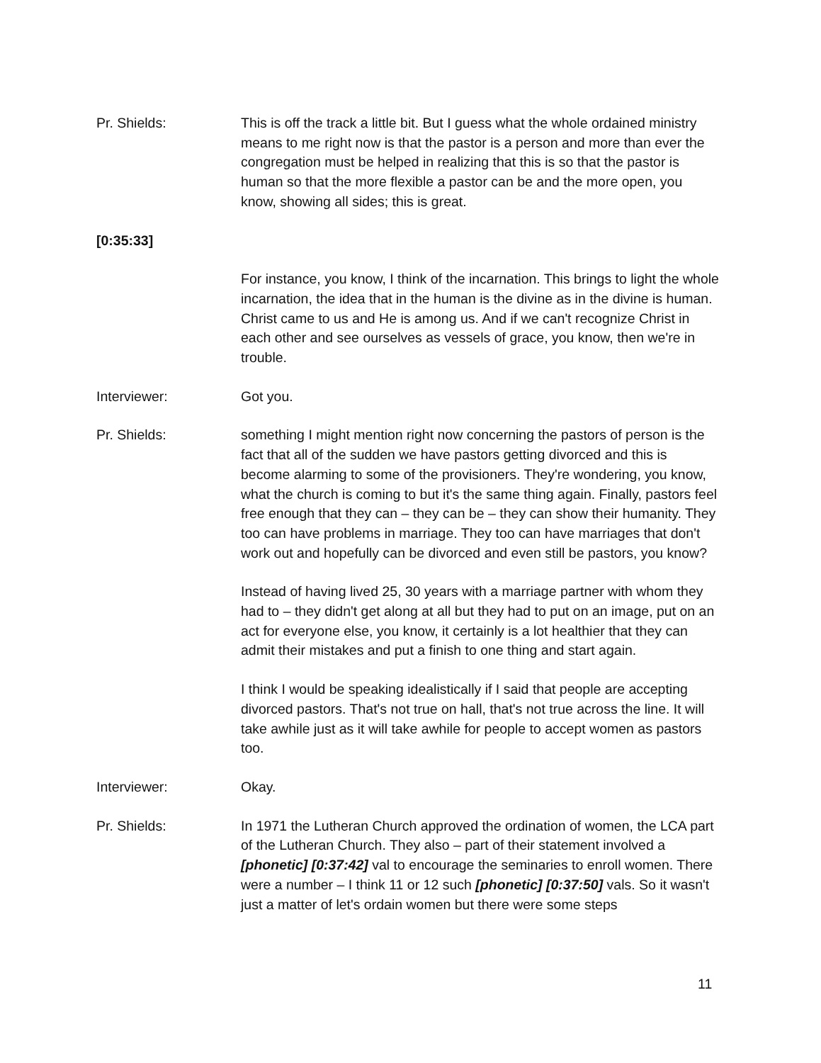Pr. Shields: This is off the track a little bit. But I guess what the whole ordained ministry means to me right now is that the pastor is a person and more than ever the congregation must be helped in realizing that this is so that the pastor is human so that the more flexible a pastor can be and the more open, you know, showing all sides; this is great.
[0:35:33]
For instance, you know, I think of the incarnation. This brings to light the whole incarnation, the idea that in the human is the divine as in the divine is human. Christ came to us and He is among us. And if we can't recognize Christ in each other and see ourselves as vessels of grace, you know, then we're in trouble.
Interviewer: Got you.
Pr. Shields: something I might mention right now concerning the pastors of person is the fact that all of the sudden we have pastors getting divorced and this is become alarming to some of the provisioners. They're wondering, you know, what the church is coming to but it's the same thing again. Finally, pastors feel free enough that they can – they can be – they can show their humanity. They too can have problems in marriage. They too can have marriages that don't work out and hopefully can be divorced and even still be pastors, you know?
Instead of having lived 25, 30 years with a marriage partner with whom they had to – they didn't get along at all but they had to put on an image, put on an act for everyone else, you know, it certainly is a lot healthier that they can admit their mistakes and put a finish to one thing and start again.
I think I would be speaking idealistically if I said that people are accepting divorced pastors. That's not true on hall, that's not true across the line. It will take awhile just as it will take awhile for people to accept women as pastors too.
Interviewer: Okay.
Pr. Shields: In 1971 the Lutheran Church approved the ordination of women, the LCA part of the Lutheran Church. They also – part of their statement involved a [phonetic] [0:37:42] val to encourage the seminaries to enroll women. There were a number – I think 11 or 12 such [phonetic] [0:37:50] vals. So it wasn't just a matter of let's ordain women but there were some steps
11